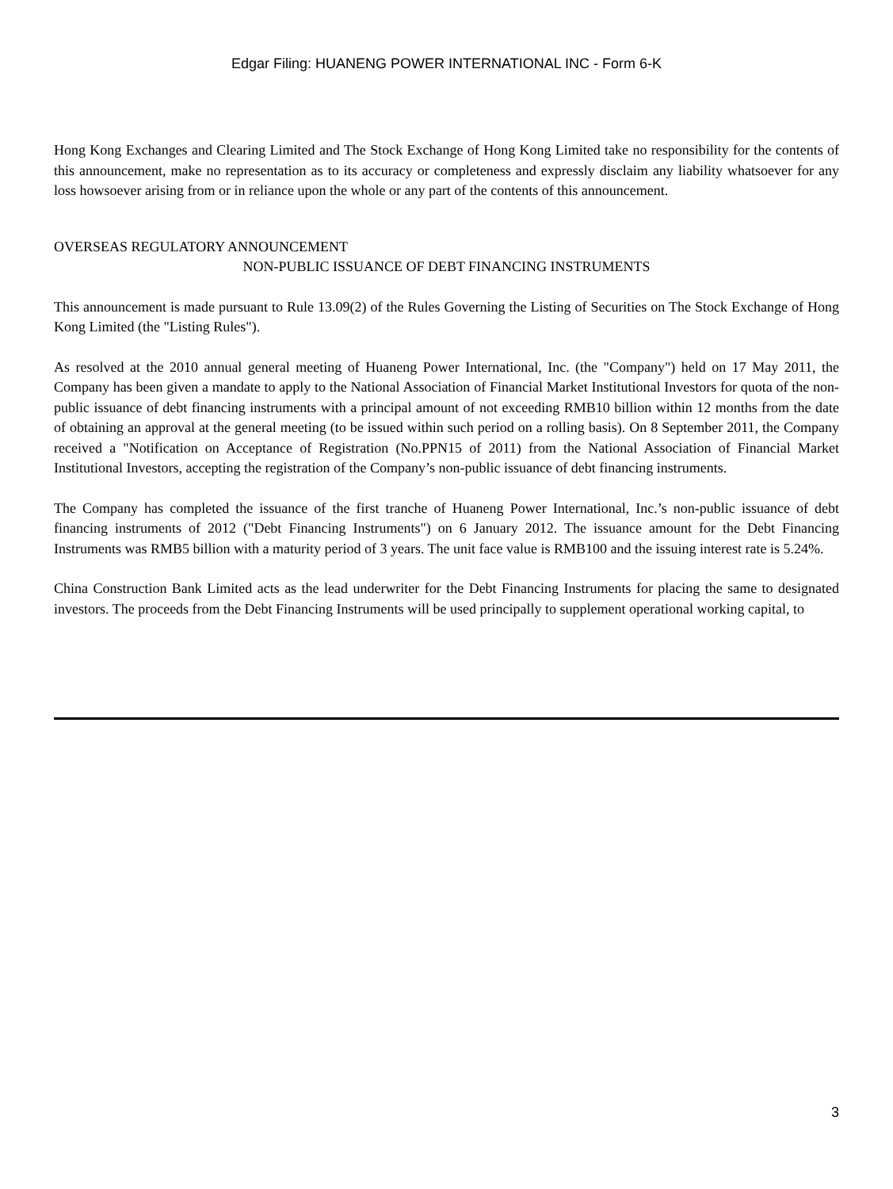Edgar Filing: HUANENG POWER INTERNATIONAL INC - Form 6-K
Hong Kong Exchanges and Clearing Limited and The Stock Exchange of Hong Kong Limited take no responsibility for the contents of this announcement, make no representation as to its accuracy or completeness and expressly disclaim any liability whatsoever for any loss howsoever arising from or in reliance upon the whole or any part of the contents of this announcement.
OVERSEAS REGULATORY ANNOUNCEMENT
NON-PUBLIC ISSUANCE OF DEBT FINANCING INSTRUMENTS
This announcement is made pursuant to Rule 13.09(2) of the Rules Governing the Listing of Securities on The Stock Exchange of Hong Kong Limited (the "Listing Rules").
As resolved at the 2010 annual general meeting of Huaneng Power International, Inc. (the "Company") held on 17 May 2011, the Company has been given a mandate to apply to the National Association of Financial Market Institutional Investors for quota of the non-public issuance of debt financing instruments with a principal amount of not exceeding RMB10 billion within 12 months from the date of obtaining an approval at the general meeting (to be issued within such period on a rolling basis). On 8 September 2011, the Company received a "Notification on Acceptance of Registration (No.PPN15 of 2011) from the National Association of Financial Market Institutional Investors, accepting the registration of the Company’s non-public issuance of debt financing instruments.
The Company has completed the issuance of the first tranche of Huaneng Power International, Inc.’s non-public issuance of debt financing instruments of 2012 ("Debt Financing Instruments") on 6 January 2012. The issuance amount for the Debt Financing Instruments was RMB5 billion with a maturity period of 3 years. The unit face value is RMB100 and the issuing interest rate is 5.24%.
China Construction Bank Limited acts as the lead underwriter for the Debt Financing Instruments for placing the same to designated investors. The proceeds from the Debt Financing Instruments will be used principally to supplement operational working capital, to
3